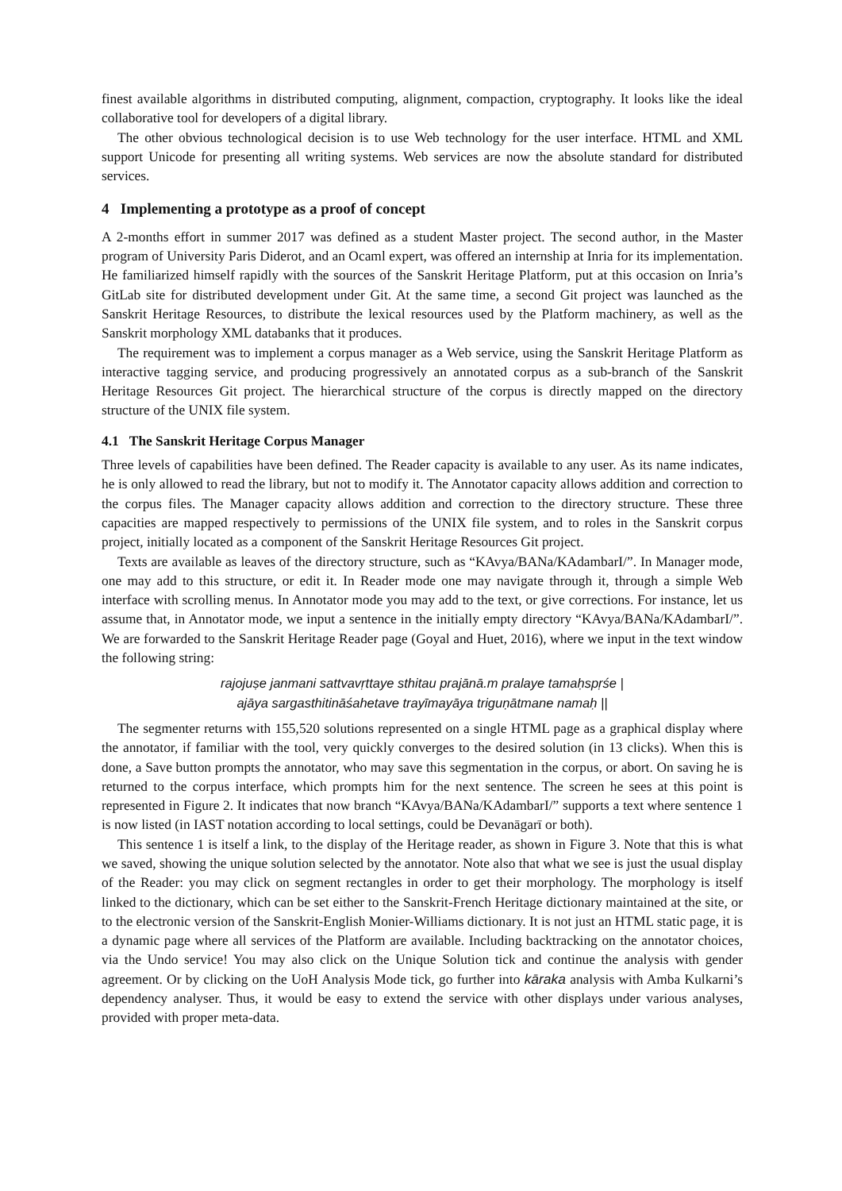finest available algorithms in distributed computing, alignment, compaction, cryptography. It looks like the ideal collaborative tool for developers of a digital library.
The other obvious technological decision is to use Web technology for the user interface. HTML and XML support Unicode for presenting all writing systems. Web services are now the absolute standard for distributed services.
4 Implementing a prototype as a proof of concept
A 2-months effort in summer 2017 was defined as a student Master project. The second author, in the Master program of University Paris Diderot, and an Ocaml expert, was offered an internship at Inria for its implementation. He familiarized himself rapidly with the sources of the Sanskrit Heritage Platform, put at this occasion on Inria’s GitLab site for distributed development under Git. At the same time, a second Git project was launched as the Sanskrit Heritage Resources, to distribute the lexical resources used by the Platform machinery, as well as the Sanskrit morphology XML databanks that it produces.
The requirement was to implement a corpus manager as a Web service, using the Sanskrit Heritage Platform as interactive tagging service, and producing progressively an annotated corpus as a sub-branch of the Sanskrit Heritage Resources Git project. The hierarchical structure of the corpus is directly mapped on the directory structure of the UNIX file system.
4.1 The Sanskrit Heritage Corpus Manager
Three levels of capabilities have been defined. The Reader capacity is available to any user. As its name indicates, he is only allowed to read the library, but not to modify it. The Annotator capacity allows addition and correction to the corpus files. The Manager capacity allows addition and correction to the directory structure. These three capacities are mapped respectively to permissions of the UNIX file system, and to roles in the Sanskrit corpus project, initially located as a component of the Sanskrit Heritage Resources Git project.
Texts are available as leaves of the directory structure, such as “KAvya/BANa/KAdambarI/”. In Manager mode, one may add to this structure, or edit it. In Reader mode one may navigate through it, through a simple Web interface with scrolling menus. In Annotator mode you may add to the text, or give corrections. For instance, let us assume that, in Annotator mode, we input a sentence in the initially empty directory “KAvya/BANa/KAdambarI/”. We are forwarded to the Sanskrit Heritage Reader page (Goyal and Huet, 2016), where we input in the text window the following string:
rajojuṣe janmani sattvavṛttaye sthitau prajānā.m pralaye tamaḥspṛśe |
ajāya sargasthitināśahetave trayīmayāya triguṇātmane namaḥ ||
The segmenter returns with 155,520 solutions represented on a single HTML page as a graphical display where the annotator, if familiar with the tool, very quickly converges to the desired solution (in 13 clicks). When this is done, a Save button prompts the annotator, who may save this segmentation in the corpus, or abort. On saving he is returned to the corpus interface, which prompts him for the next sentence. The screen he sees at this point is represented in Figure 2. It indicates that now branch “KAvya/BANa/KAdambarI/” supports a text where sentence 1 is now listed (in IAST notation according to local settings, could be Devanāgarī or both).
This sentence 1 is itself a link, to the display of the Heritage reader, as shown in Figure 3. Note that this is what we saved, showing the unique solution selected by the annotator. Note also that what we see is just the usual display of the Reader: you may click on segment rectangles in order to get their morphology. The morphology is itself linked to the dictionary, which can be set either to the Sanskrit-French Heritage dictionary maintained at the site, or to the electronic version of the Sanskrit-English Monier-Williams dictionary. It is not just an HTML static page, it is a dynamic page where all services of the Platform are available. Including backtracking on the annotator choices, via the Undo service! You may also click on the Unique Solution tick and continue the analysis with gender agreement. Or by clicking on the UoH Analysis Mode tick, go further into kāraka analysis with Amba Kulkarni’s dependency analyser. Thus, it would be easy to extend the service with other displays under various analyses, provided with proper meta-data.